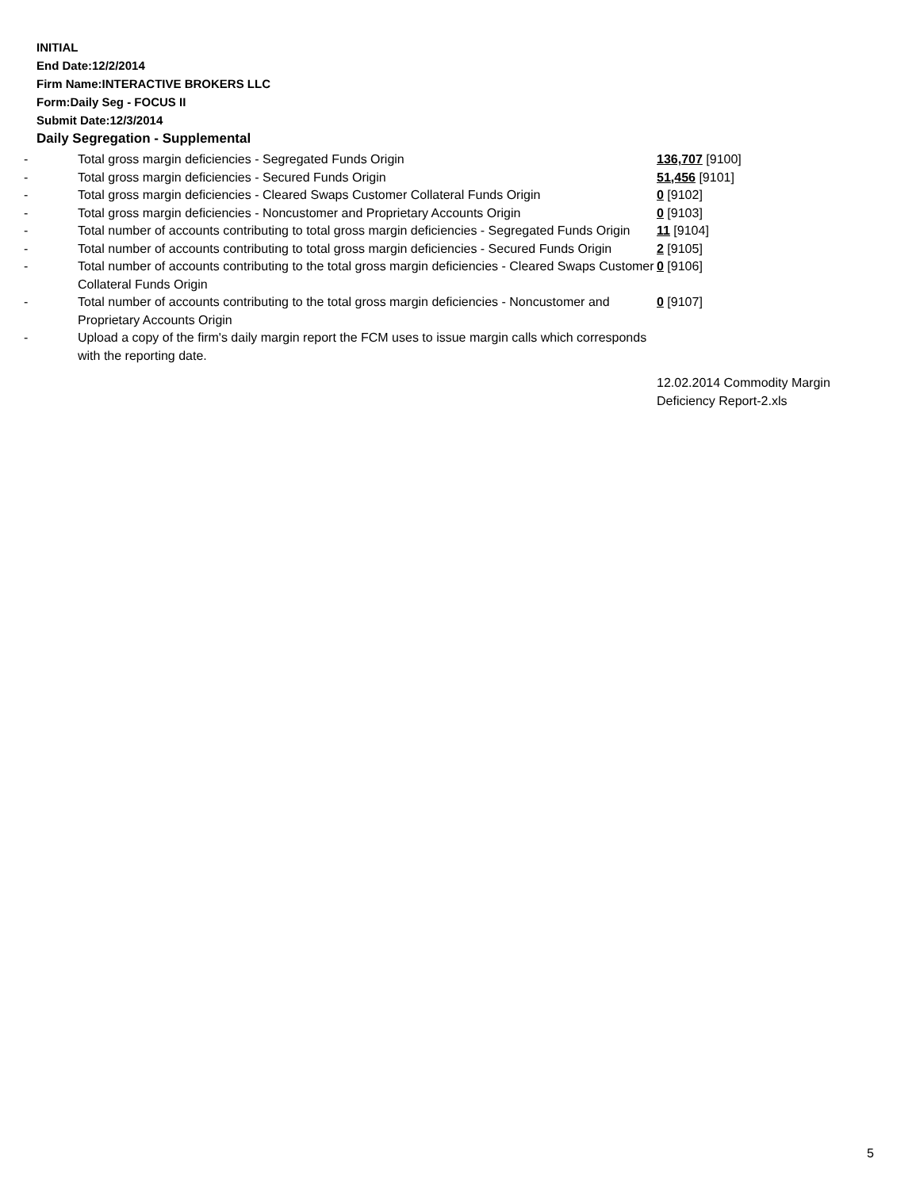INITIAL
End Date:12/2/2014
Firm Name:INTERACTIVE BROKERS LLC
Form:Daily Seg - FOCUS II
Submit Date:12/3/2014
Daily Segregation - Supplemental
| - | Total gross margin deficiencies - Segregated Funds Origin | 136,707 [9100] |
| - | Total gross margin deficiencies - Secured Funds Origin | 51,456 [9101] |
| - | Total gross margin deficiencies - Cleared Swaps Customer Collateral Funds Origin | 0 [9102] |
| - | Total gross margin deficiencies - Noncustomer and Proprietary Accounts Origin | 0 [9103] |
| - | Total number of accounts contributing to total gross margin deficiencies - Segregated Funds Origin | 11 [9104] |
| - | Total number of accounts contributing to total gross margin deficiencies - Secured Funds Origin | 2 [9105] |
| - | Total number of accounts contributing to the total gross margin deficiencies - Cleared Swaps Customer Collateral Funds Origin | 0 [9106] |
| - | Total number of accounts contributing to the total gross margin deficiencies - Noncustomer and Proprietary Accounts Origin | 0 [9107] |
| - | Upload a copy of the firm's daily margin report the FCM uses to issue margin calls which corresponds with the reporting date. | |
| | | 12.02.2014 Commodity Margin Deficiency Report-2.xls |
5